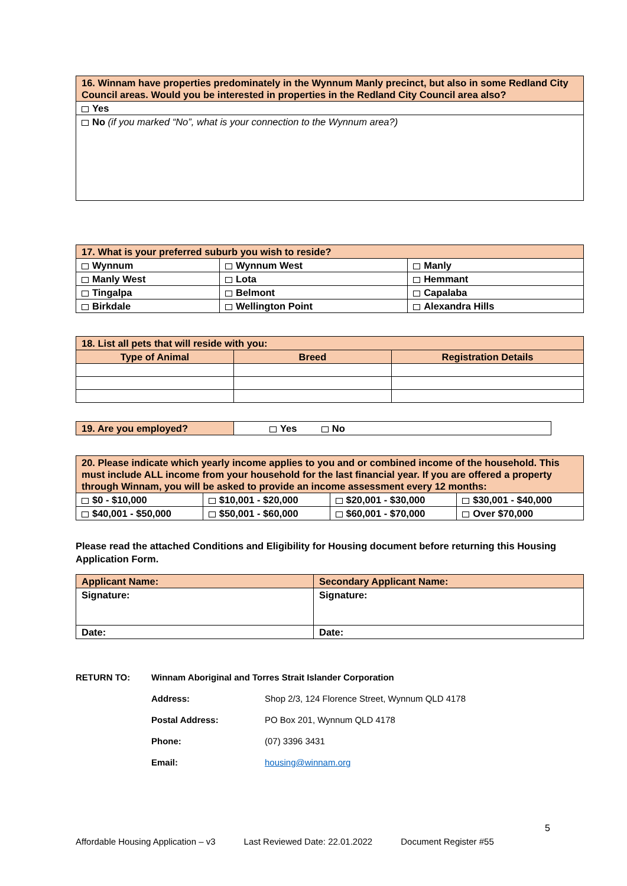| 16. Winnam have properties predominately in the Wynnum Manly precinct, but also in some Redland City Council areas. Would you be interested in properties in the Redland City Council area also? |
| Yes |
| No (if you marked “No”, what is your connection to the Wynnum area?) |
| 17. What is your preferred suburb you wish to reside? | | |
| Wynnum | Wynnum West | Manly |
| Manly West | Lota | Hemmant |
| Tingalpa | Belmont | Capalaba |
| Birkdale | Wellington Point | Alexandra Hills |
| 18. List all pets that will reside with you: | | |
| Type of Animal | Breed | Registration Details |
| 19. Are you employed? | Yes No |
| 20. Please indicate which yearly income applies to you and or combined income of the household. This must include ALL income from your household for the last financial year. If you are offered a property through Winnam, you will be asked to provide an income assessment every 12 months: | | | |
| $0 - $10,000 | $10,001 - $20,000 | $20,001 - $30,000 | $30,001 - $40,000 |
| $40,001 - $50,000 | $50,001 - $60,000 | $60,001 - $70,000 | Over $70,000 |
Please read the attached Conditions and Eligibility for Housing document before returning this Housing Application Form.
| Applicant Name: | Secondary Applicant Name: |
| Signature: | Signature: |
| Date: | Date: |
| RETURN TO: | Winnam Aboriginal and Torres Strait Islander Corporation | |
| | Address: | Shop 2/3, 124 Florence Street, Wynnum QLD 4178 |
| | Postal Address: | PO Box 201, Wynnum QLD 4178 |
| | Phone: | (07) 3396 3431 |
| | Email: | housing@winnam.org |
5
Affordable Housing Application – v3 Last Reviewed Date: 22.01.2022 Document Register #55